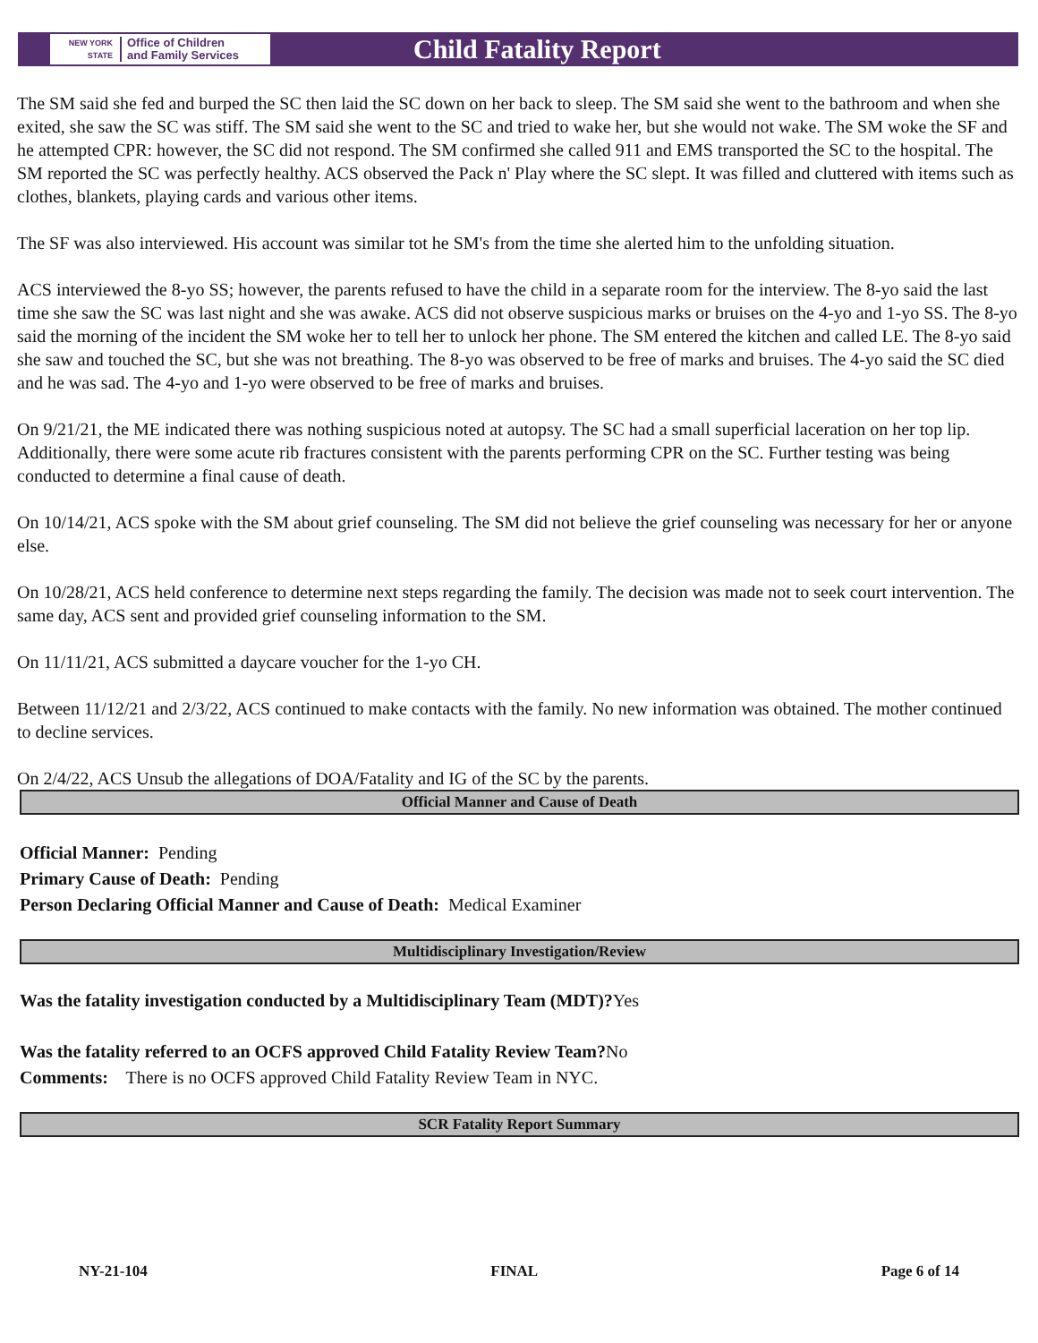NEW YORK STATE Office of Children
and Family Services
Child Fatality Report
The SM said she fed and burped the SC then laid the SC down on her back to sleep. The SM said she went to the bathroom and when she exited, she saw the SC was stiff. The SM said she went to the SC and tried to wake her, but she would not wake. The SM woke the SF and he attempted CPR: however, the SC did not respond. The SM confirmed she called 911 and EMS transported the SC to the hospital. The SM reported the SC was perfectly healthy. ACS observed the Pack n' Play where the SC slept. It was filled and cluttered with items such as clothes, blankets, playing cards and various other items.
The SF was also interviewed. His account was similar tot he SM's from the time she alerted him to the unfolding situation.
ACS interviewed the 8-yo SS; however, the parents refused to have the child in a separate room for the interview. The 8-yo said the last time she saw the SC was last night and she was awake. ACS did not observe suspicious marks or bruises on the 4-yo and 1-yo SS. The 8-yo said the morning of the incident the SM woke her to tell her to unlock her phone. The SM entered the kitchen and called LE. The 8-yo said she saw and touched the SC, but she was not breathing. The 8-yo was observed to be free of marks and bruises. The 4-yo said the SC died and he was sad. The 4-yo and 1-yo were observed to be free of marks and bruises.
On 9/21/21, the ME indicated there was nothing suspicious noted at autopsy. The SC had a small superficial laceration on her top lip. Additionally, there were some acute rib fractures consistent with the parents performing CPR on the SC. Further testing was being conducted to determine a final cause of death.
On 10/14/21, ACS spoke with the SM about grief counseling. The SM did not believe the grief counseling was necessary for her or anyone else.
On 10/28/21, ACS held conference to determine next steps regarding the family. The decision was made not to seek court intervention. The same day, ACS sent and provided grief counseling information to the SM.
On 11/11/21, ACS submitted a daycare voucher for the 1-yo CH.
Between 11/12/21 and 2/3/22, ACS continued to make contacts with the family. No new information was obtained. The mother continued to decline services.
On 2/4/22, ACS Unsub the allegations of DOA/Fatality and IG of the SC by the parents.
Official Manner and Cause of Death
Official Manner: Pending
Primary Cause of Death: Pending
Person Declaring Official Manner and Cause of Death: Medical Examiner
Multidisciplinary Investigation/Review
Was the fatality investigation conducted by a Multidisciplinary Team (MDT)?Yes
Was the fatality referred to an OCFS approved Child Fatality Review Team?No
Comments: There is no OCFS approved Child Fatality Review Team in NYC.
SCR Fatality Report Summary
NY-21-104 FINAL Page 6 of 14